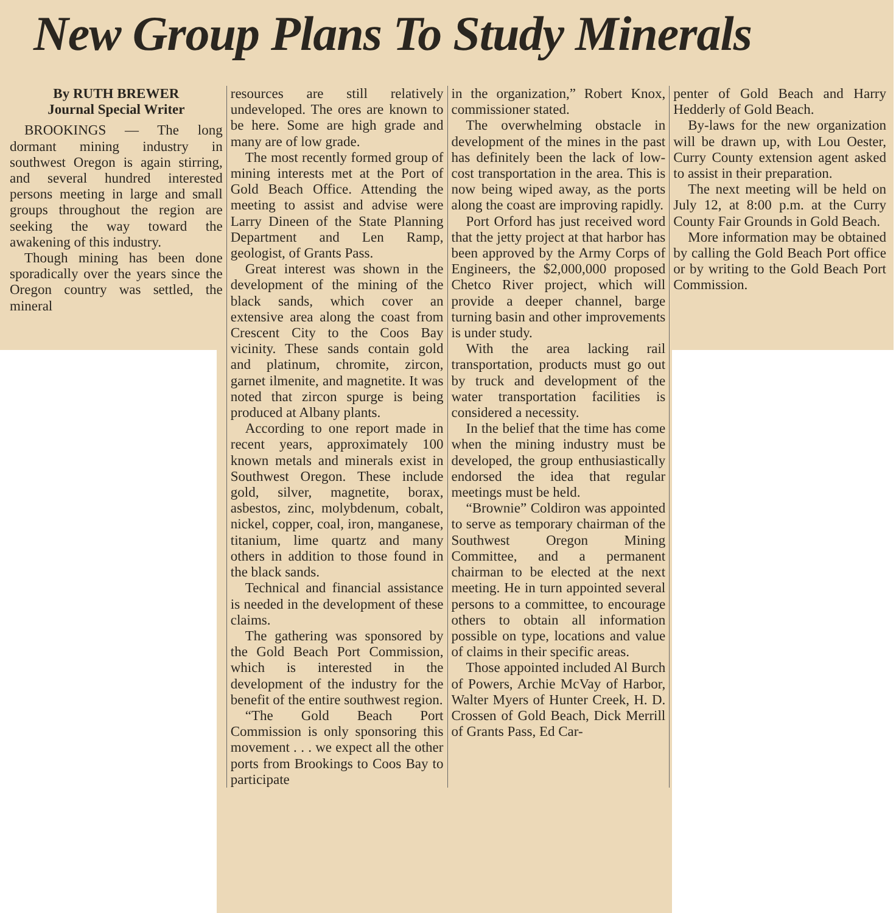New Group Plans To Study Minerals
By RUTH BREWER
Journal Special Writer
BROOKINGS — The long dormant mining industry in southwest Oregon is again stirring, and several hundred interested persons meeting in large and small groups throughout the region are seeking the way toward the awakening of this industry.
Though mining has been done sporadically over the years since the Oregon country was settled, the mineral
resources are still relatively undeveloped. The ores are known to be here. Some are high grade and many are of low grade.
The most recently formed group of mining interests met at the Port of Gold Beach Office. Attending the meeting to assist and advise were Larry Dineen of the State Planning Department and Len Ramp, geologist, of Grants Pass.
Great interest was shown in the development of the mining of the black sands, which cover an extensive area along the coast from Crescent City to the Coos Bay vicinity. These sands contain gold and platinum, chromite, zircon, garnet ilmenite, and magnetite. It was noted that zircon spurge is being produced at Albany plants.
According to one report made in recent years, approximately 100 known metals and minerals exist in Southwest Oregon. These include gold, silver, magnetite, borax, asbestos, zinc, molybdenum, cobalt, nickel, copper, coal, iron, manganese, titanium, lime quartz and many others in addition to those found in the black sands.
Technical and financial assistance is needed in the development of these claims.
The gathering was sponsored by the Gold Beach Port Commission, which is interested in the development of the industry for the benefit of the entire southwest region.
“The Gold Beach Port Commission is only sponsoring this movement . . . we expect all the other ports from Brookings to Coos Bay to participate
in the organization,” Robert Knox, commissioner stated.
The overwhelming obstacle in development of the mines in the past has definitely been the lack of low-cost transportation in the area. This is now being wiped away, as the ports along the coast are improving rapidly.
Port Orford has just received word that the jetty project at that harbor has been approved by the Army Corps of Engineers, the $2,000,000 proposed Chetco River project, which will provide a deeper channel, barge turning basin and other improvements is under study.
With the area lacking rail transportation, products must go out by truck and development of the water transportation facilities is considered a necessity.
In the belief that the time has come when the mining industry must be developed, the group enthusiastically endorsed the idea that regular meetings must be held.
“Brownie” Coldiron was appointed to serve as temporary chairman of the Southwest Oregon Mining Committee, and a permanent chairman to be elected at the next meeting. He in turn appointed several persons to a committee, to encourage others to obtain all information possible on type, locations and value of claims in their specific areas.
Those appointed included Al Burch of Powers, Archie McVay of Harbor, Walter Myers of Hunter Creek, H. D. Crossen of Gold Beach, Dick Merrill of Grants Pass, Ed Car-
penter of Gold Beach and Harry Hedderly of Gold Beach.
By-laws for the new organization will be drawn up, with Lou Oester, Curry County extension agent asked to assist in their preparation.
The next meeting will be held on July 12, at 8:00 p.m. at the Curry County Fair Grounds in Gold Beach.
More information may be obtained by calling the Gold Beach Port office or by writing to the Gold Beach Port Commission.